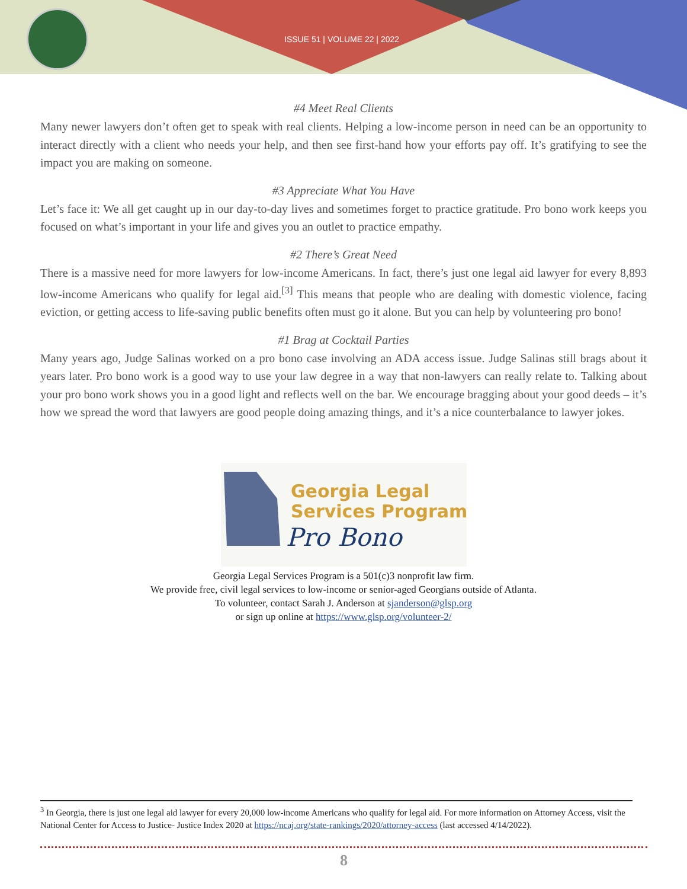ISSUE 51 | VOLUME 22 | 2022
#4 Meet Real Clients
Many newer lawyers don’t often get to speak with real clients. Helping a low-income person in need can be an opportunity to interact directly with a client who needs your help, and then see first-hand how your efforts pay off. It’s gratifying to see the impact you are making on someone.
#3 Appreciate What You Have
Let’s face it: We all get caught up in our day-to-day lives and sometimes forget to practice gratitude. Pro bono work keeps you focused on what’s important in your life and gives you an outlet to practice empathy.
#2 There’s Great Need
There is a massive need for more lawyers for low-income Americans. In fact, there’s just one legal aid lawyer for every 8,893 low-income Americans who qualify for legal aid.<sup>[3]</sup> This means that people who are dealing with domestic violence, facing eviction, or getting access to life-saving public benefits often must go it alone. But you can help by volunteering pro bono!
#1 Brag at Cocktail Parties
Many years ago, Judge Salinas worked on a pro bono case involving an ADA access issue. Judge Salinas still brags about it years later. Pro bono work is a good way to use your law degree in a way that non-lawyers can really relate to. Talking about your pro bono work shows you in a good light and reflects well on the bar. We encourage bragging about your good deeds – it’s how we spread the word that lawyers are good people doing amazing things, and it’s a nice counterbalance to lawyer jokes.
Georgia Legal
Services Program
Pro Bono
Georgia Legal Services Program is a 501(c)3 nonprofit law firm.
We provide free, civil legal services to low-income or senior-aged Georgians outside of Atlanta.
To volunteer, contact Sarah J. Anderson at sjanderson@glsp.org
or sign up online at https://www.glsp.org/volunteer-2/
<sup>3</sup> In Georgia, there is just one legal aid lawyer for every 20,000 low-income Americans who qualify for legal aid. For more information on Attorney Access, visit the National Center for Access to Justice- Justice Index 2020 at https://ncaj.org/state-rankings/2020/attorney-access (last accessed 4/14/2022).
8